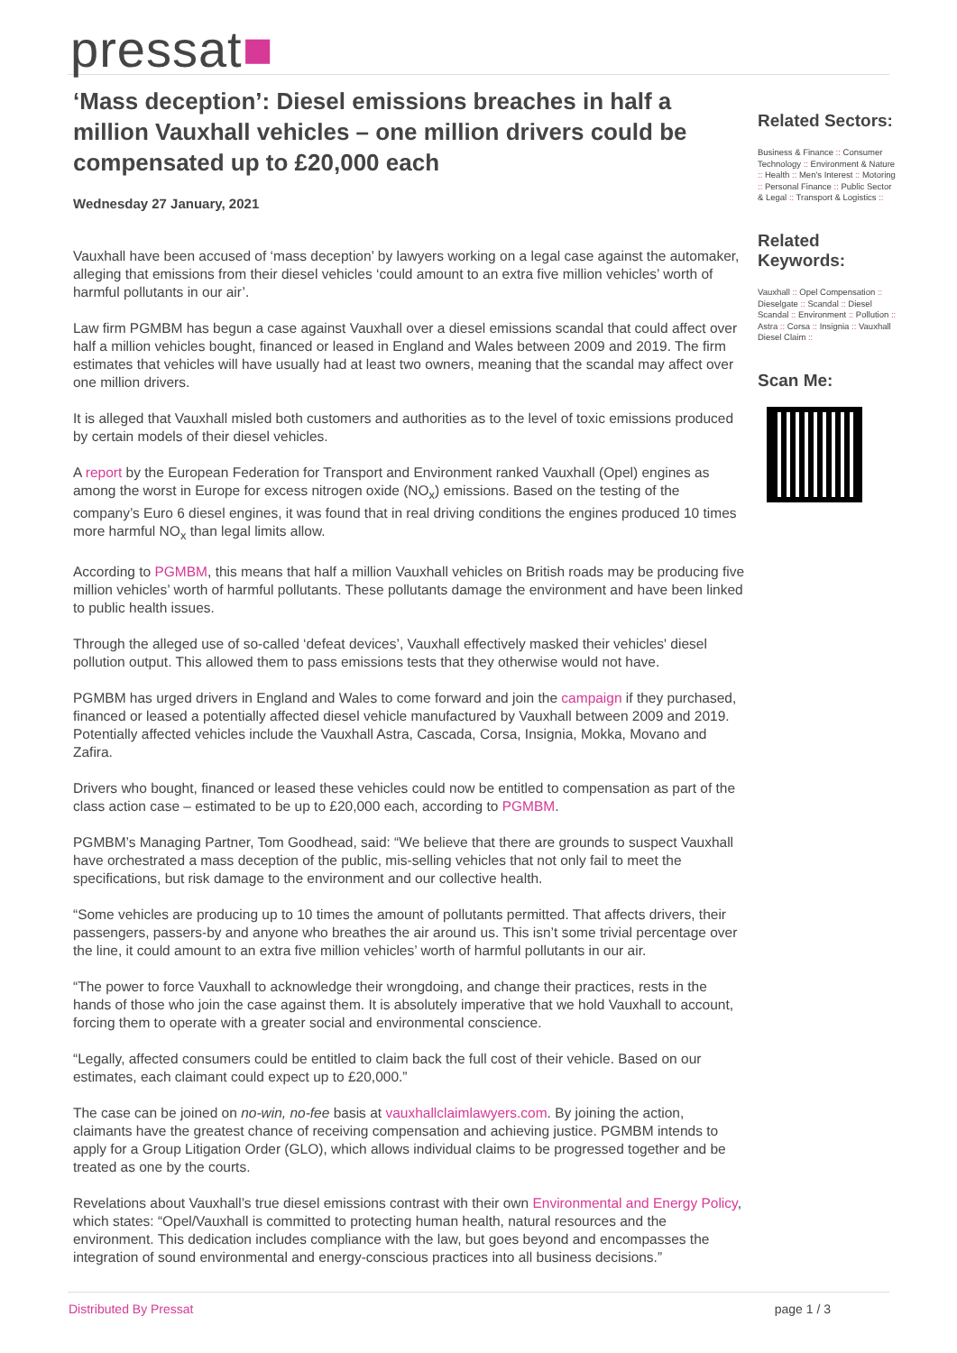pressat■
‘Mass deception’: Diesel emissions breaches in half a million Vauxhall vehicles – one million drivers could be compensated up to £20,000 each
Wednesday 27 January, 2021
Vauxhall have been accused of ‘mass deception’ by lawyers working on a legal case against the automaker, alleging that emissions from their diesel vehicles ‘could amount to an extra five million vehicles’ worth of harmful pollutants in our air’.
Law firm PGMBM has begun a case against Vauxhall over a diesel emissions scandal that could affect over half a million vehicles bought, financed or leased in England and Wales between 2009 and 2019. The firm estimates that vehicles will have usually had at least two owners, meaning that the scandal may affect over one million drivers.
It is alleged that Vauxhall misled both customers and authorities as to the level of toxic emissions produced by certain models of their diesel vehicles.
A report by the European Federation for Transport and Environment ranked Vauxhall (Opel) engines as among the worst in Europe for excess nitrogen oxide (NO<sub>x</sub>) emissions. Based on the testing of the company’s Euro 6 diesel engines, it was found that in real driving conditions the engines produced 10 times more harmful NO<sub>x</sub> than legal limits allow.
According to PGMBM, this means that half a million Vauxhall vehicles on British roads may be producing five million vehicles’ worth of harmful pollutants. These pollutants damage the environment and have been linked to public health issues.
Through the alleged use of so-called ‘defeat devices’, Vauxhall effectively masked their vehicles' diesel pollution output. This allowed them to pass emissions tests that they otherwise would not have.
PGMBM has urged drivers in England and Wales to come forward and join the campaign if they purchased, financed or leased a potentially affected diesel vehicle manufactured by Vauxhall between 2009 and 2019. Potentially affected vehicles include the Vauxhall Astra, Cascada, Corsa, Insignia, Mokka, Movano and Zafira.
Drivers who bought, financed or leased these vehicles could now be entitled to compensation as part of the class action case – estimated to be up to £20,000 each, according to PGMBM.
PGMBM’s Managing Partner, Tom Goodhead, said: “We believe that there are grounds to suspect Vauxhall have orchestrated a mass deception of the public, mis-selling vehicles that not only fail to meet the specifications, but risk damage to the environment and our collective health.
“Some vehicles are producing up to 10 times the amount of pollutants permitted. That affects drivers, their passengers, passers-by and anyone who breathes the air around us. This isn’t some trivial percentage over the line, it could amount to an extra five million vehicles’ worth of harmful pollutants in our air.
“The power to force Vauxhall to acknowledge their wrongdoing, and change their practices, rests in the hands of those who join the case against them. It is absolutely imperative that we hold Vauxhall to account, forcing them to operate with a greater social and environmental conscience.
“Legally, affected consumers could be entitled to claim back the full cost of their vehicle. Based on our estimates, each claimant could expect up to £20,000.”
The case can be joined on no-win, no-fee basis at vauxhallclaimlawyers.com. By joining the action, claimants have the greatest chance of receiving compensation and achieving justice. PGMBM intends to apply for a Group Litigation Order (GLO), which allows individual claims to be progressed together and be treated as one by the courts.
Revelations about Vauxhall’s true diesel emissions contrast with their own Environmental and Energy Policy, which states: “Opel/Vauxhall is committed to protecting human health, natural resources and the environment. This dedication includes compliance with the law, but goes beyond and encompasses the integration of sound environmental and energy-conscious practices into all business decisions.”
Related Sectors:
Business & Finance :: Consumer Technology :: Environment & Nature :: Health :: Men's Interest :: Motoring :: Personal Finance :: Public Sector & Legal :: Transport & Logistics ::
Related Keywords:
Vauxhall :: Opel Compensation :: Dieselgate :: Scandal :: Diesel Scandal :: Environment :: Pollution :: Astra :: Corsa :: Insignia :: Vauxhall Diesel Claim ::
Scan Me:
Distributed By Pressat page 1 / 3